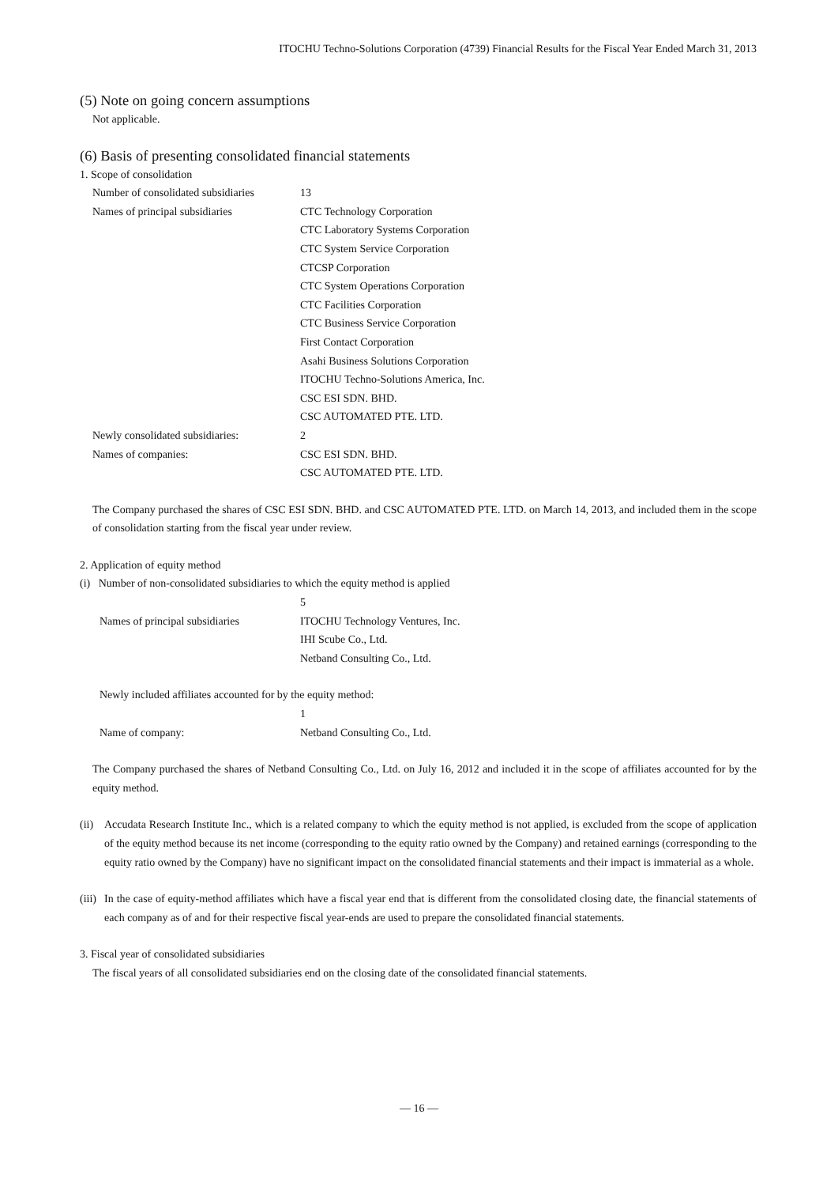ITOCHU Techno-Solutions Corporation (4739) Financial Results for the Fiscal Year Ended March 31, 2013
(5) Note on going concern assumptions
Not applicable.
(6) Basis of presenting consolidated financial statements
1. Scope of consolidation
Number of consolidated subsidiaries
13
Names of principal subsidiaries CTC Technology Corporation
CTC Laboratory Systems Corporation
CTC System Service Corporation
CTCSP Corporation
CTC System Operations Corporation
CTC Facilities Corporation
CTC Business Service Corporation
First Contact Corporation
Asahi Business Solutions Corporation
ITOCHU Techno-Solutions America, Inc.
CSC ESI SDN. BHD.
CSC AUTOMATED PTE. LTD.
Newly consolidated subsidiaries: 2
Names of companies: CSC ESI SDN. BHD.
CSC AUTOMATED PTE. LTD.
The Company purchased the shares of CSC ESI SDN. BHD. and CSC AUTOMATED PTE. LTD. on March 14, 2013, and included them in the scope of consolidation starting from the fiscal year under review.
2. Application of equity method
(i) Number of non-consolidated subsidiaries to which the equity method is applied
5
Names of principal subsidiaries ITOCHU Technology Ventures, Inc.
IHI Scube Co., Ltd.
Netband Consulting Co., Ltd.
Newly included affiliates accounted for by the equity method:
1
Name of company: Netband Consulting Co., Ltd.
The Company purchased the shares of Netband Consulting Co., Ltd. on July 16, 2012 and included it in the scope of affiliates accounted for by the equity method.
(ii) Accudata Research Institute Inc., which is a related company to which the equity method is not applied, is excluded from the scope of application of the equity method because its net income (corresponding to the equity ratio owned by the Company) and retained earnings (corresponding to the equity ratio owned by the Company) have no significant impact on the consolidated financial statements and their impact is immaterial as a whole.
(iii) In the case of equity-method affiliates which have a fiscal year end that is different from the consolidated closing date, the financial statements of each company as of and for their respective fiscal year-ends are used to prepare the consolidated financial statements.
3. Fiscal year of consolidated subsidiaries
The fiscal years of all consolidated subsidiaries end on the closing date of the consolidated financial statements.
— 16 —